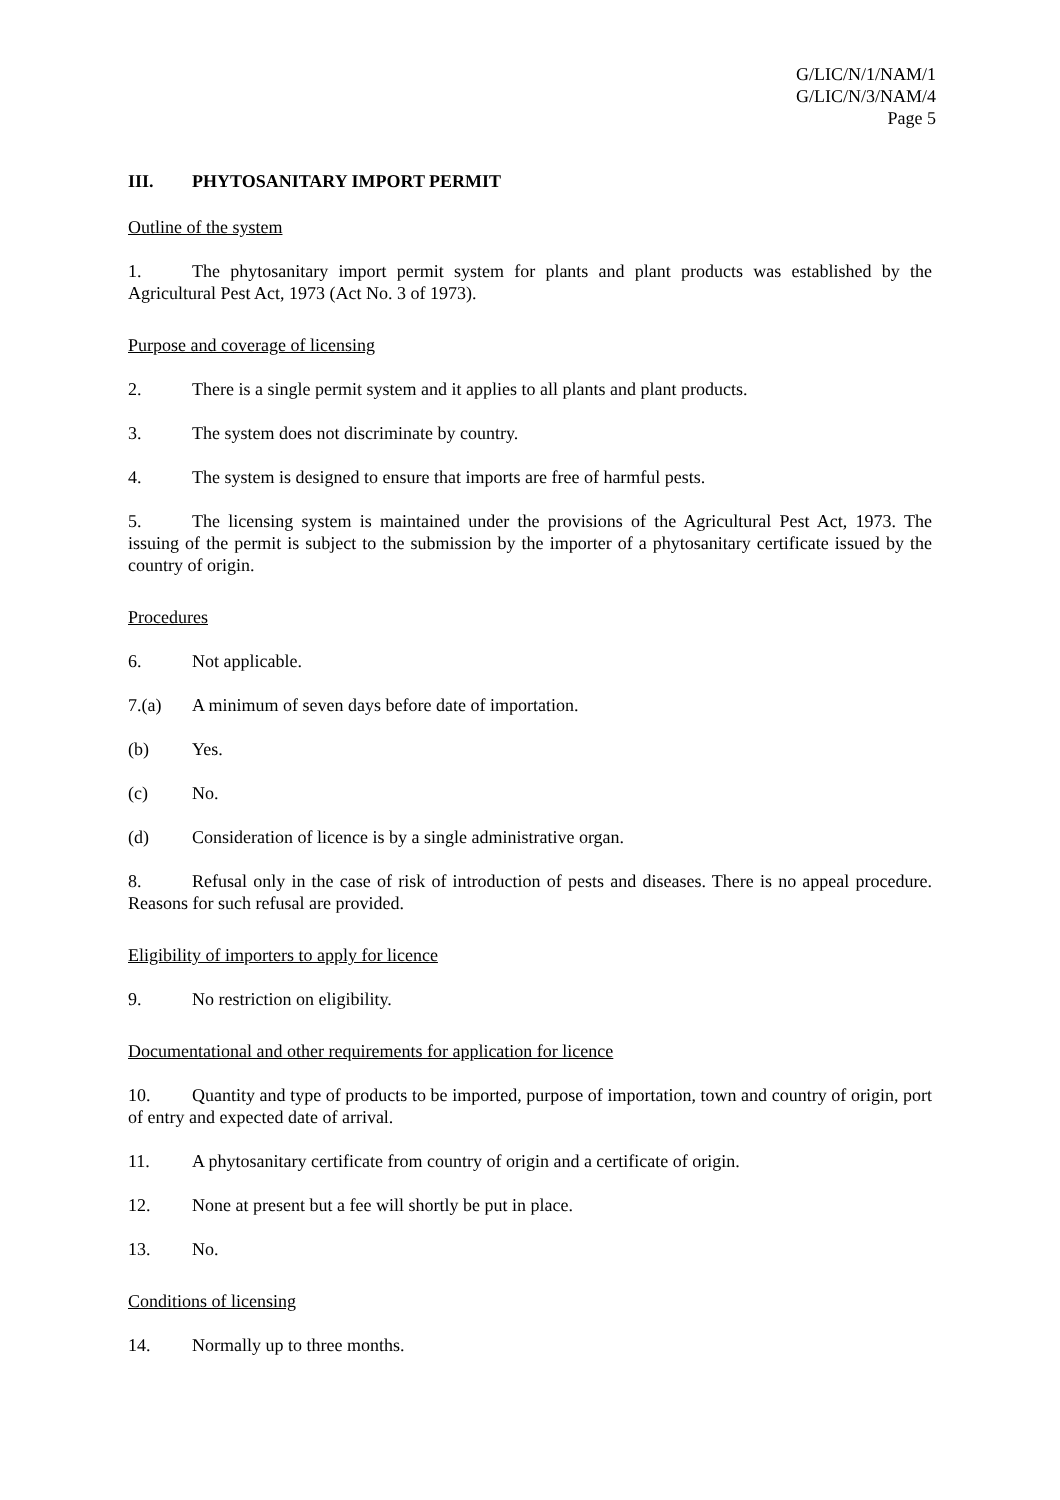G/LIC/N/1/NAM/1
G/LIC/N/3/NAM/4
Page 5
III. PHYTOSANITARY IMPORT PERMIT
Outline of the system
1. The phytosanitary import permit system for plants and plant products was established by the Agricultural Pest Act, 1973 (Act No. 3 of 1973).
Purpose and coverage of licensing
2. There is a single permit system and it applies to all plants and plant products.
3. The system does not discriminate by country.
4. The system is designed to ensure that imports are free of harmful pests.
5. The licensing system is maintained under the provisions of the Agricultural Pest Act, 1973. The issuing of the permit is subject to the submission by the importer of a phytosanitary certificate issued by the country of origin.
Procedures
6. Not applicable.
7.(a) A minimum of seven days before date of importation.
(b) Yes.
(c) No.
(d) Consideration of licence is by a single administrative organ.
8. Refusal only in the case of risk of introduction of pests and diseases. There is no appeal procedure. Reasons for such refusal are provided.
Eligibility of importers to apply for licence
9. No restriction on eligibility.
Documentational and other requirements for application for licence
10. Quantity and type of products to be imported, purpose of importation, town and country of origin, port of entry and expected date of arrival.
11. A phytosanitary certificate from country of origin and a certificate of origin.
12. None at present but a fee will shortly be put in place.
13. No.
Conditions of licensing
14. Normally up to three months.